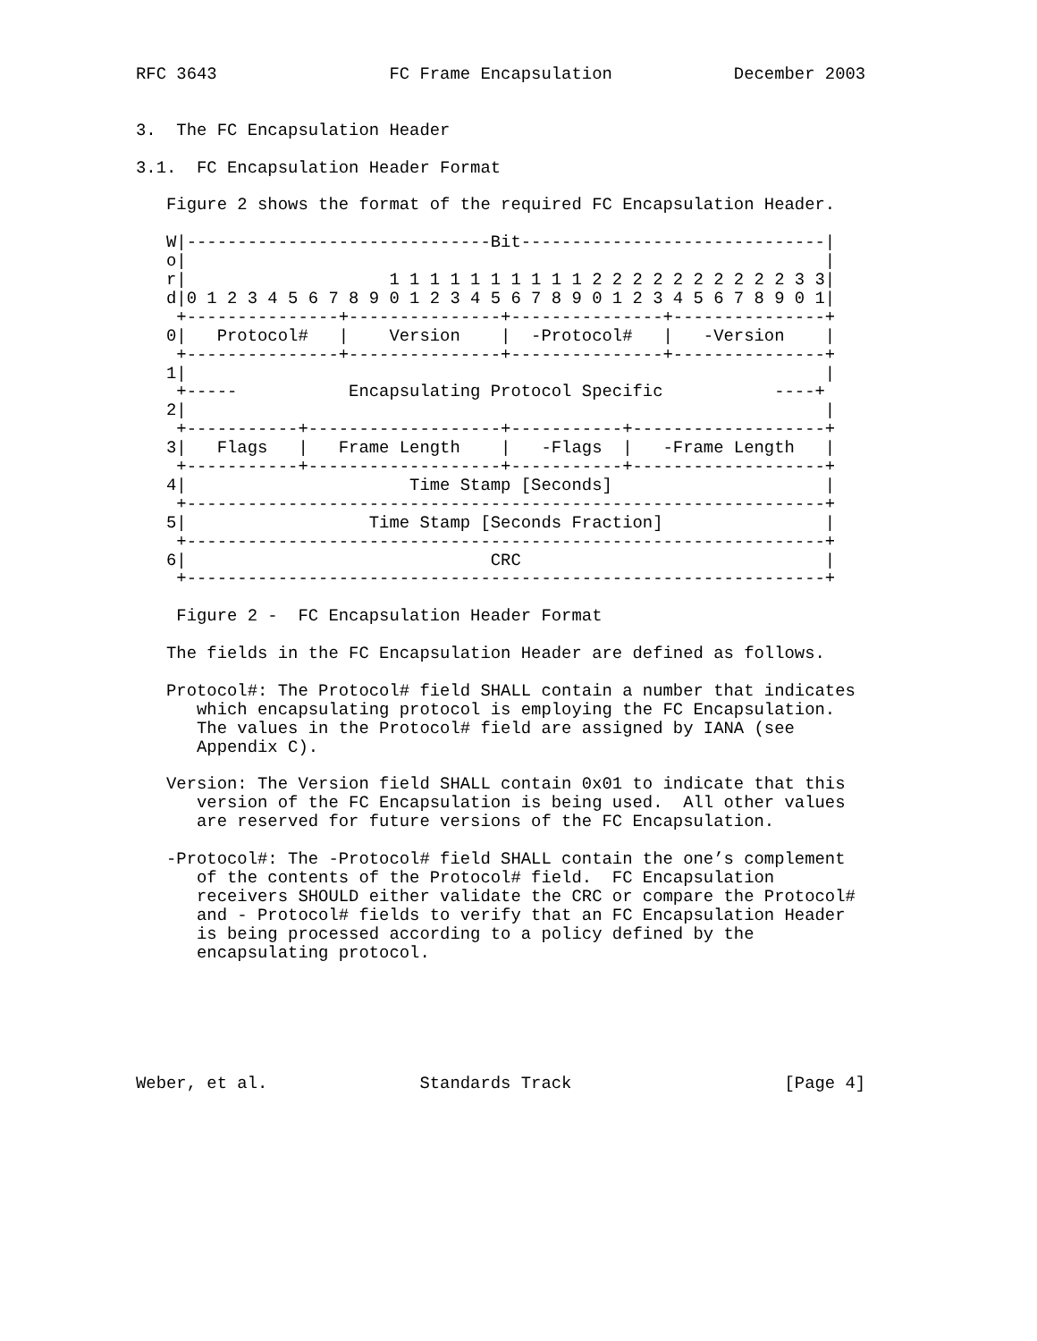RFC 3643                 FC Frame Encapsulation            December 2003


3.  The FC Encapsulation Header

3.1.  FC Encapsulation Header Format

   Figure 2 shows the format of the required FC Encapsulation Header.

   W|------------------------------Bit------------------------------|
   o|                                                               |
   r|                    1 1 1 1 1 1 1 1 1 1 2 2 2 2 2 2 2 2 2 2 3 3|
   d|0 1 2 3 4 5 6 7 8 9 0 1 2 3 4 5 6 7 8 9 0 1 2 3 4 5 6 7 8 9 0 1|
    +---------------+---------------+---------------+---------------+
   0|   Protocol#   |    Version    |  -Protocol#   |   -Version    |
    +---------------+---------------+---------------+---------------+
   1|                                                               |
    +-----           Encapsulating Protocol Specific           ----+
   2|                                                               |
    +-----------+-------------------+-----------+-------------------+
   3|   Flags   |   Frame Length    |   -Flags  |   -Frame Length   |
    +-----------+-------------------+-----------+-------------------+
   4|                      Time Stamp [Seconds]                     |
    +---------------------------------------------------------------+
   5|                  Time Stamp [Seconds Fraction]                |
    +---------------------------------------------------------------+
   6|                              CRC                              |
    +---------------------------------------------------------------+

    Figure 2 -  FC Encapsulation Header Format

   The fields in the FC Encapsulation Header are defined as follows.

   Protocol#: The Protocol# field SHALL contain a number that indicates
      which encapsulating protocol is employing the FC Encapsulation.
      The values in the Protocol# field are assigned by IANA (see
      Appendix C).

   Version: The Version field SHALL contain 0x01 to indicate that this
      version of the FC Encapsulation is being used.  All other values
      are reserved for future versions of the FC Encapsulation.

   -Protocol#: The -Protocol# field SHALL contain the one’s complement
      of the contents of the Protocol# field.  FC Encapsulation
      receivers SHOULD either validate the CRC or compare the Protocol#
      and - Protocol# fields to verify that an FC Encapsulation Header
      is being processed according to a policy defined by the
      encapsulating protocol.






Weber, et al.               Standards Track                     [Page 4]